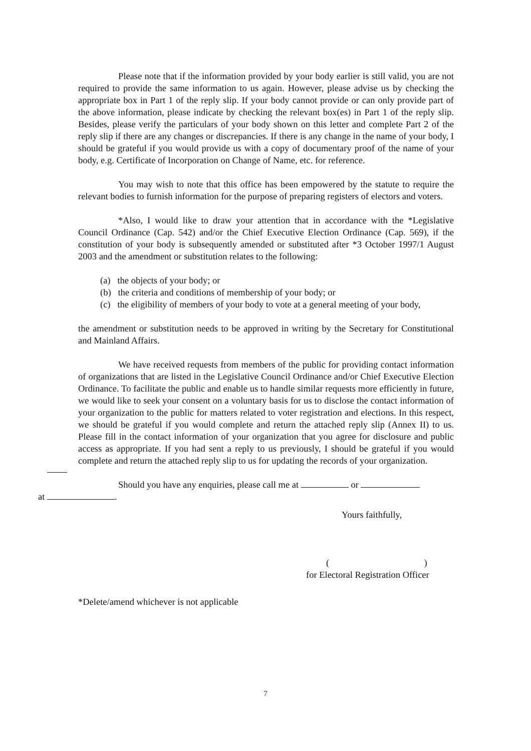Please note that if the information provided by your body earlier is still valid, you are not required to provide the same information to us again. However, please advise us by checking the appropriate box in Part 1 of the reply slip. If your body cannot provide or can only provide part of the above information, please indicate by checking the relevant box(es) in Part 1 of the reply slip. Besides, please verify the particulars of your body shown on this letter and complete Part 2 of the reply slip if there are any changes or discrepancies. If there is any change in the name of your body, I should be grateful if you would provide us with a copy of documentary proof of the name of your body, e.g. Certificate of Incorporation on Change of Name, etc. for reference.
You may wish to note that this office has been empowered by the statute to require the relevant bodies to furnish information for the purpose of preparing registers of electors and voters.
*Also, I would like to draw your attention that in accordance with the *Legislative Council Ordinance (Cap. 542) and/or the Chief Executive Election Ordinance (Cap. 569), if the constitution of your body is subsequently amended or substituted after *3 October 1997/1 August 2003 and the amendment or substitution relates to the following:
(a) the objects of your body; or
(b) the criteria and conditions of membership of your body; or
(c) the eligibility of members of your body to vote at a general meeting of your body,
the amendment or substitution needs to be approved in writing by the Secretary for Constitutional and Mainland Affairs.
We have received requests from members of the public for providing contact information of organizations that are listed in the Legislative Council Ordinance and/or Chief Executive Election Ordinance. To facilitate the public and enable us to handle similar requests more efficiently in future, we would like to seek your consent on a voluntary basis for us to disclose the contact information of your organization to the public for matters related to voter registration and elections. In this respect, we should be grateful if you would complete and return the attached reply slip (Annex II) to us. Please fill in the contact information of your organization that you agree for disclosure and public access as appropriate. If you had sent a reply to us previously, I should be grateful if you would complete and return the attached reply slip to us for updating the records of your organization.
Should you have any enquiries, please call me at or
at .
Yours faithfully,
( )
for Electoral Registration Officer
*Delete/amend whichever is not applicable
7